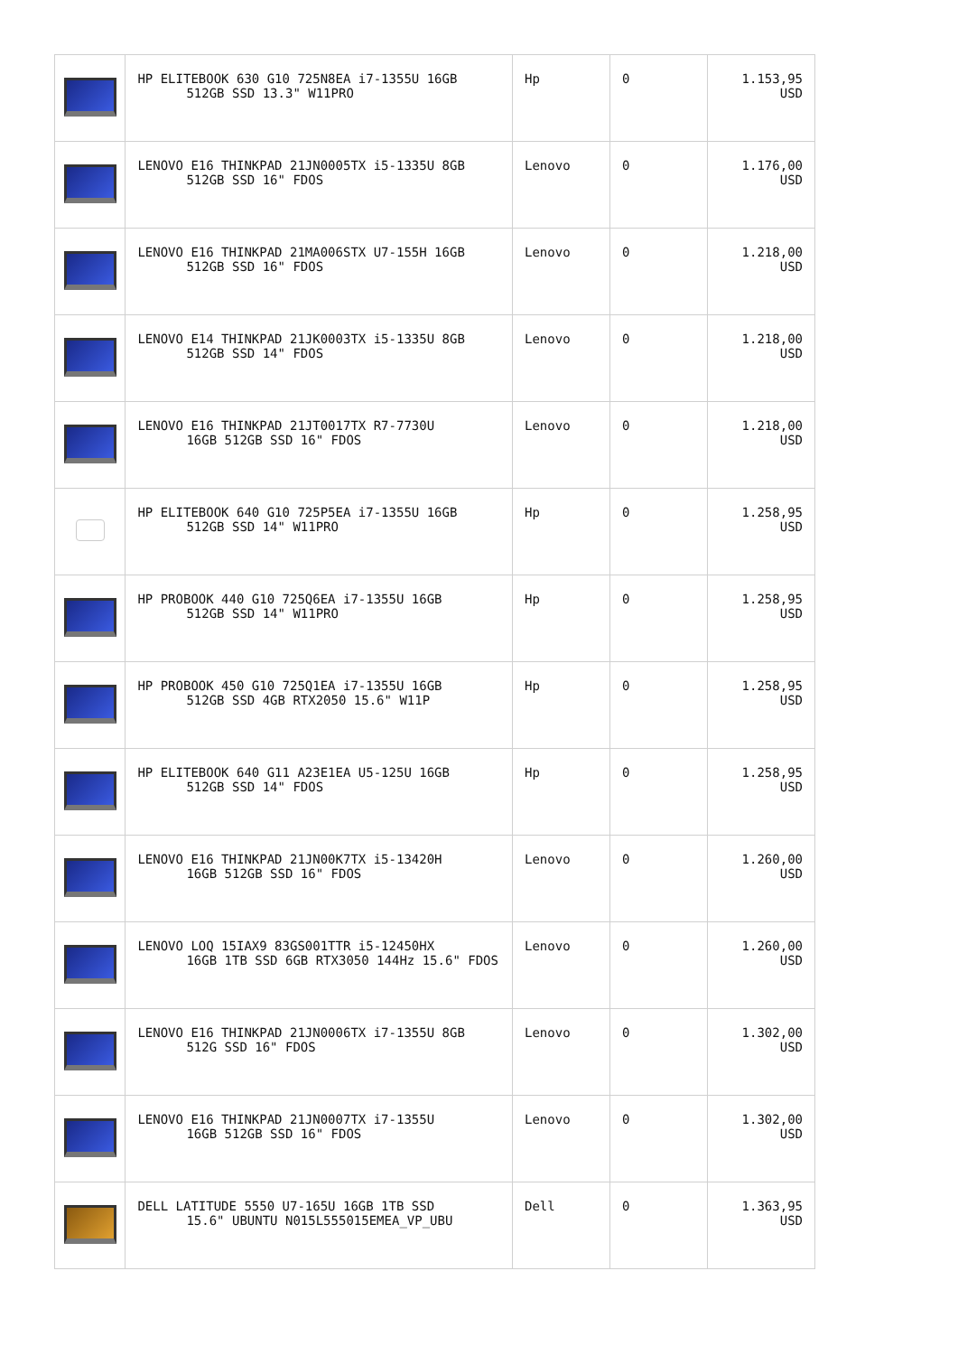| | HP ELITEBOOK 630 G10 725N8EA i7-1355U 16GB 512GB SSD 13.3" W11PRO | Hp | 0 | 1.153,95 USD |
| | LENOVO E16 THINKPAD 21JN0005TX i5-1335U 8GB 512GB SSD 16" FDOS | Lenovo | 0 | 1.176,00 USD |
| | LENOVO E16 THINKPAD 21MA006STX U7-155H 16GB 512GB SSD 16" FDOS | Lenovo | 0 | 1.218,00 USD |
| | LENOVO E14 THINKPAD 21JK0003TX i5-1335U 8GB 512GB SSD 14" FDOS | Lenovo | 0 | 1.218,00 USD |
| | LENOVO E16 THINKPAD 21JT0017TX R7-7730U 16GB 512GB SSD 16" FDOS | Lenovo | 0 | 1.218,00 USD |
| | HP ELITEBOOK 640 G10 725P5EA i7-1355U 16GB 512GB SSD 14" W11PRO | Hp | 0 | 1.258,95 USD |
| | HP PROBOOK 440 G10 725Q6EA i7-1355U 16GB 512GB SSD 14" W11PRO | Hp | 0 | 1.258,95 USD |
| | HP PROBOOK 450 G10 725Q1EA i7-1355U 16GB 512GB SSD 4GB RTX2050 15.6" W11P | Hp | 0 | 1.258,95 USD |
| | HP ELITEBOOK 640 G11 A23E1EA U5-125U 16GB 512GB SSD 14" FDOS | Hp | 0 | 1.258,95 USD |
| | LENOVO E16 THINKPAD 21JN00K7TX i5-13420H 16GB 512GB SSD 16" FDOS | Lenovo | 0 | 1.260,00 USD |
| | LENOVO LOQ 15IAX9 83GS001TTR i5-12450HX 16GB 1TB SSD 6GB RTX3050 144Hz 15.6" FDOS | Lenovo | 0 | 1.260,00 USD |
| | LENOVO E16 THINKPAD 21JN0006TX i7-1355U 8GB 512G SSD 16" FDOS | Lenovo | 0 | 1.302,00 USD |
| | LENOVO E16 THINKPAD 21JN0007TX i7-1355U 16GB 512GB SSD 16" FDOS | Lenovo | 0 | 1.302,00 USD |
| | DELL LATITUDE 5550 U7-165U 16GB 1TB SSD 15.6" UBUNTU N015L555015EMEA_VP_UBU | Dell | 0 | 1.363,95 USD |